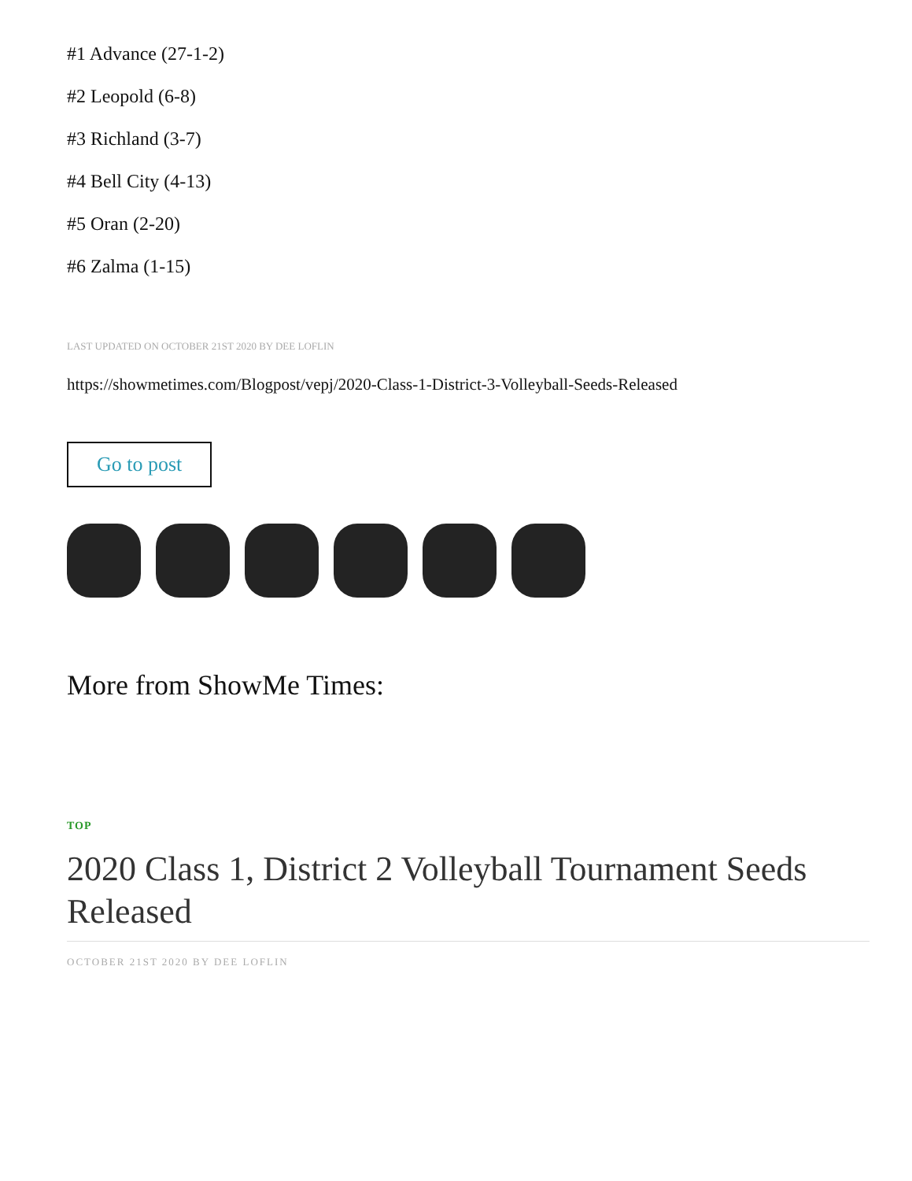#1 Advance (27-1-2)
#2 Leopold (6-8)
#3 Richland (3-7)
#4 Bell City (4-13)
#5 Oran (2-20)
#6 Zalma (1-15)
LAST UPDATED ON OCTOBER 21ST 2020 BY DEE LOFLIN
https://showmetimes.com/Blogpost/vepj/2020-Class-1-District-3-Volleyball-Seeds-Released
Go to post
More from ShowMe Times:
TOP
2020 Class 1, District 2 Volleyball Tournament Seeds Released
OCTOBER 21ST 2020 BY DEE LOFLIN